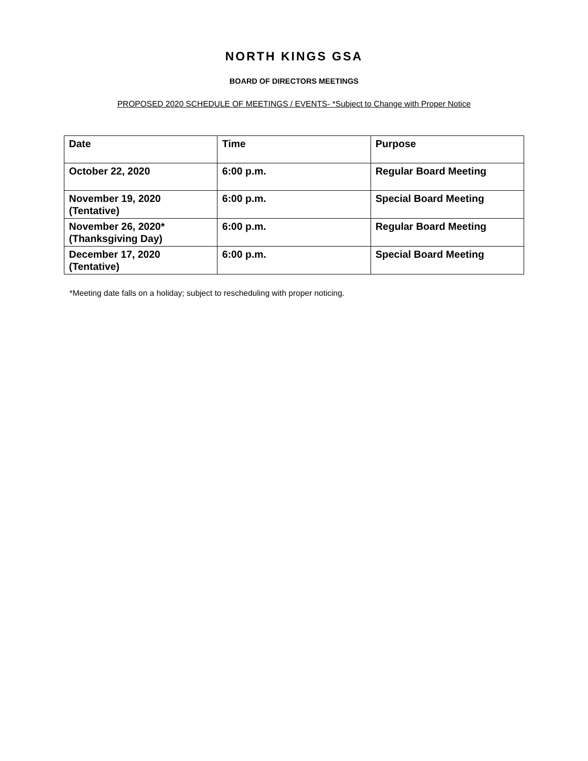NORTH KINGS GSA
BOARD OF DIRECTORS MEETINGS
PROPOSED 2020 SCHEDULE OF MEETINGS / EVENTS- *Subject to Change with Proper Notice
| Date | Time | Purpose |
| --- | --- | --- |
| October 22, 2020 | 6:00 p.m. | Regular Board Meeting |
| November 19, 2020 (Tentative) | 6:00 p.m. | Special Board Meeting |
| November 26, 2020* (Thanksgiving Day) | 6:00 p.m. | Regular Board Meeting |
| December 17, 2020 (Tentative) | 6:00 p.m. | Special Board Meeting |
*Meeting date falls on a holiday; subject to rescheduling with proper noticing.